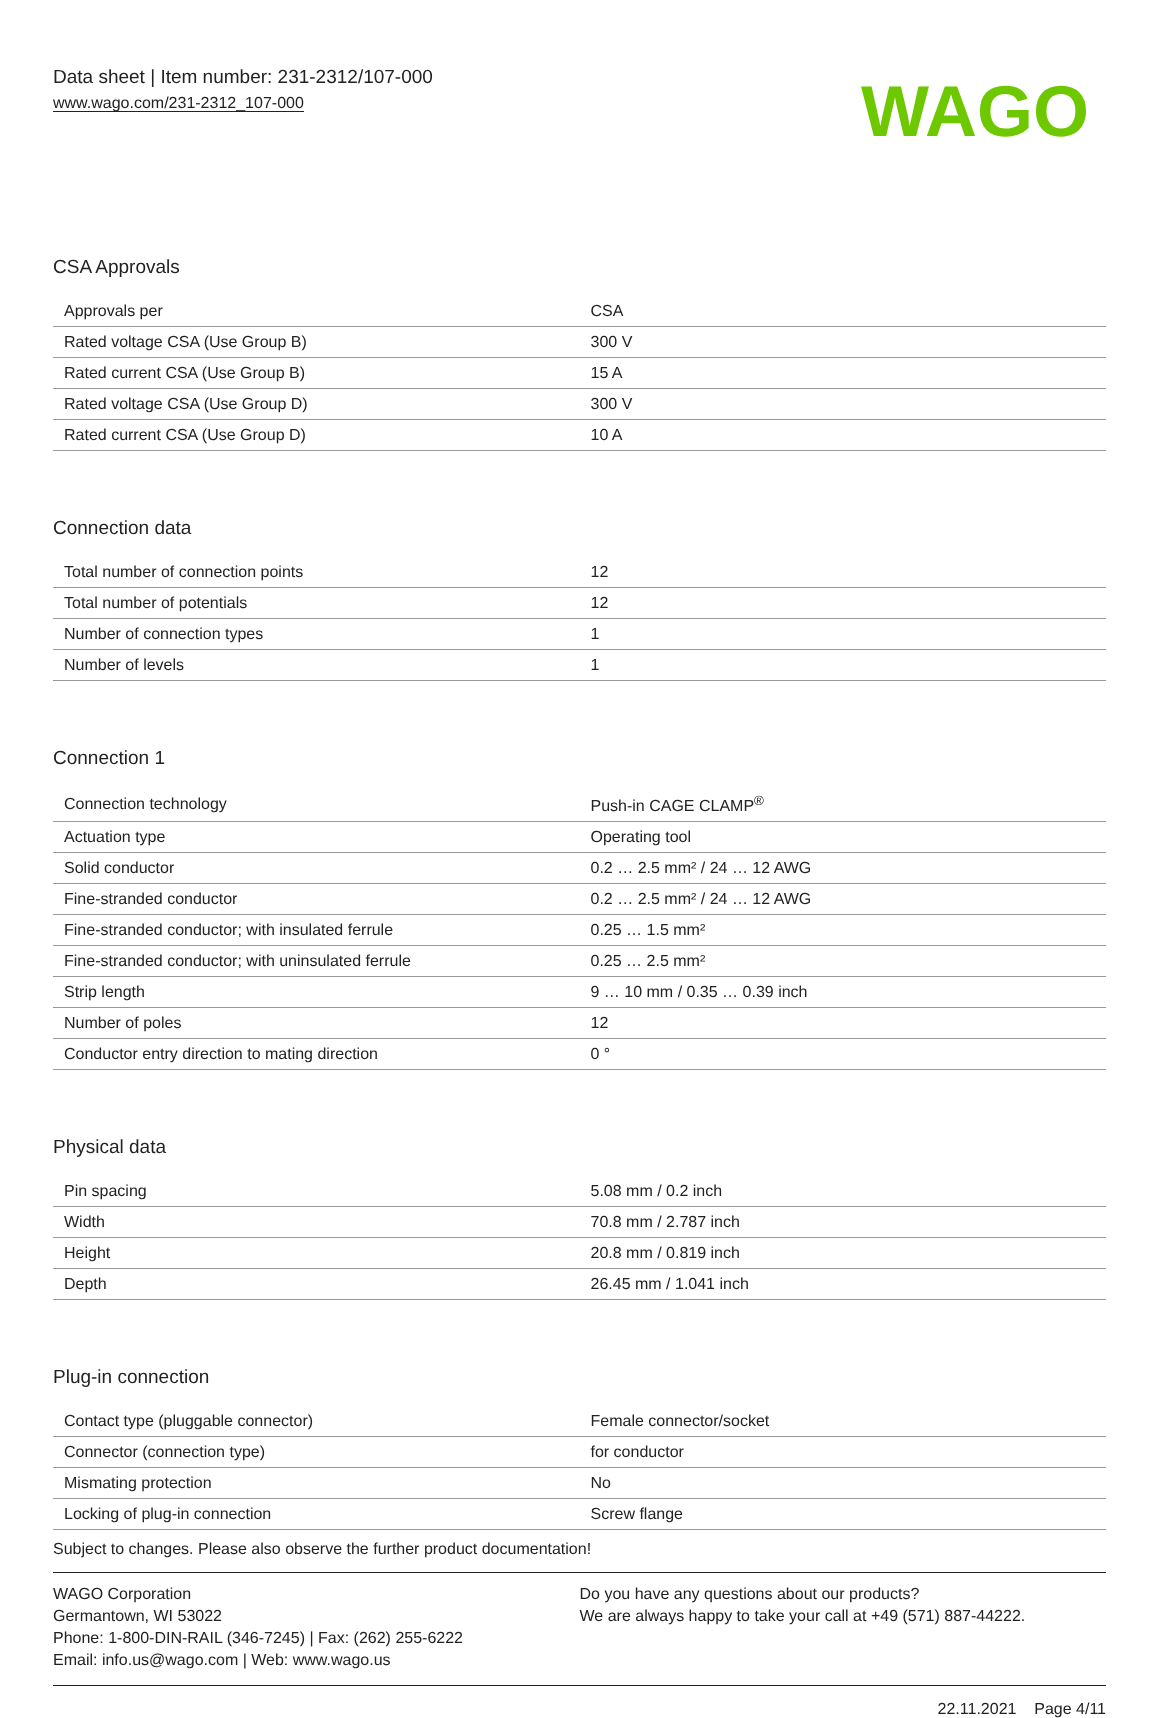Data sheet | Item number: 231-2312/107-000
www.wago.com/231-2312_107-000
WAGO
CSA Approvals
| Approvals per | CSA |
| Rated voltage CSA (Use Group B) | 300 V |
| Rated current CSA (Use Group B) | 15 A |
| Rated voltage CSA (Use Group D) | 300 V |
| Rated current CSA (Use Group D) | 10 A |
Connection data
| Total number of connection points | 12 |
| Total number of potentials | 12 |
| Number of connection types | 1 |
| Number of levels | 1 |
Connection 1
| Connection technology | Push-in CAGE CLAMP<sup>®</sup> |
| Actuation type | Operating tool |
| Solid conductor | 0.2 … 2.5 mm² / 24 … 12 AWG |
| Fine-stranded conductor | 0.2 … 2.5 mm² / 24 … 12 AWG |
| Fine-stranded conductor; with insulated ferrule | 0.25 … 1.5 mm² |
| Fine-stranded conductor; with uninsulated ferrule | 0.25 … 2.5 mm² |
| Strip length | 9 … 10 mm / 0.35 … 0.39 inch |
| Number of poles | 12 |
| Conductor entry direction to mating direction | 0 ° |
Physical data
| Pin spacing | 5.08 mm / 0.2 inch |
| Width | 70.8 mm / 2.787 inch |
| Height | 20.8 mm / 0.819 inch |
| Depth | 26.45 mm / 1.041 inch |
Plug-in connection
| Contact type (pluggable connector) | Female connector/socket |
| Connector (connection type) | for conductor |
| Mismating protection | No |
| Locking of plug-in connection | Screw flange |
Subject to changes. Please also observe the further product documentation!
WAGO Corporation
Germantown, WI 53022
Phone: 1-800-DIN-RAIL (346-7245) | Fax: (262) 255-6222
Email: info.us@wago.com | Web: www.wago.us
Do you have any questions about our products?
We are always happy to take your call at +49 (571) 887-44222.
22.11.2021 Page 4/11